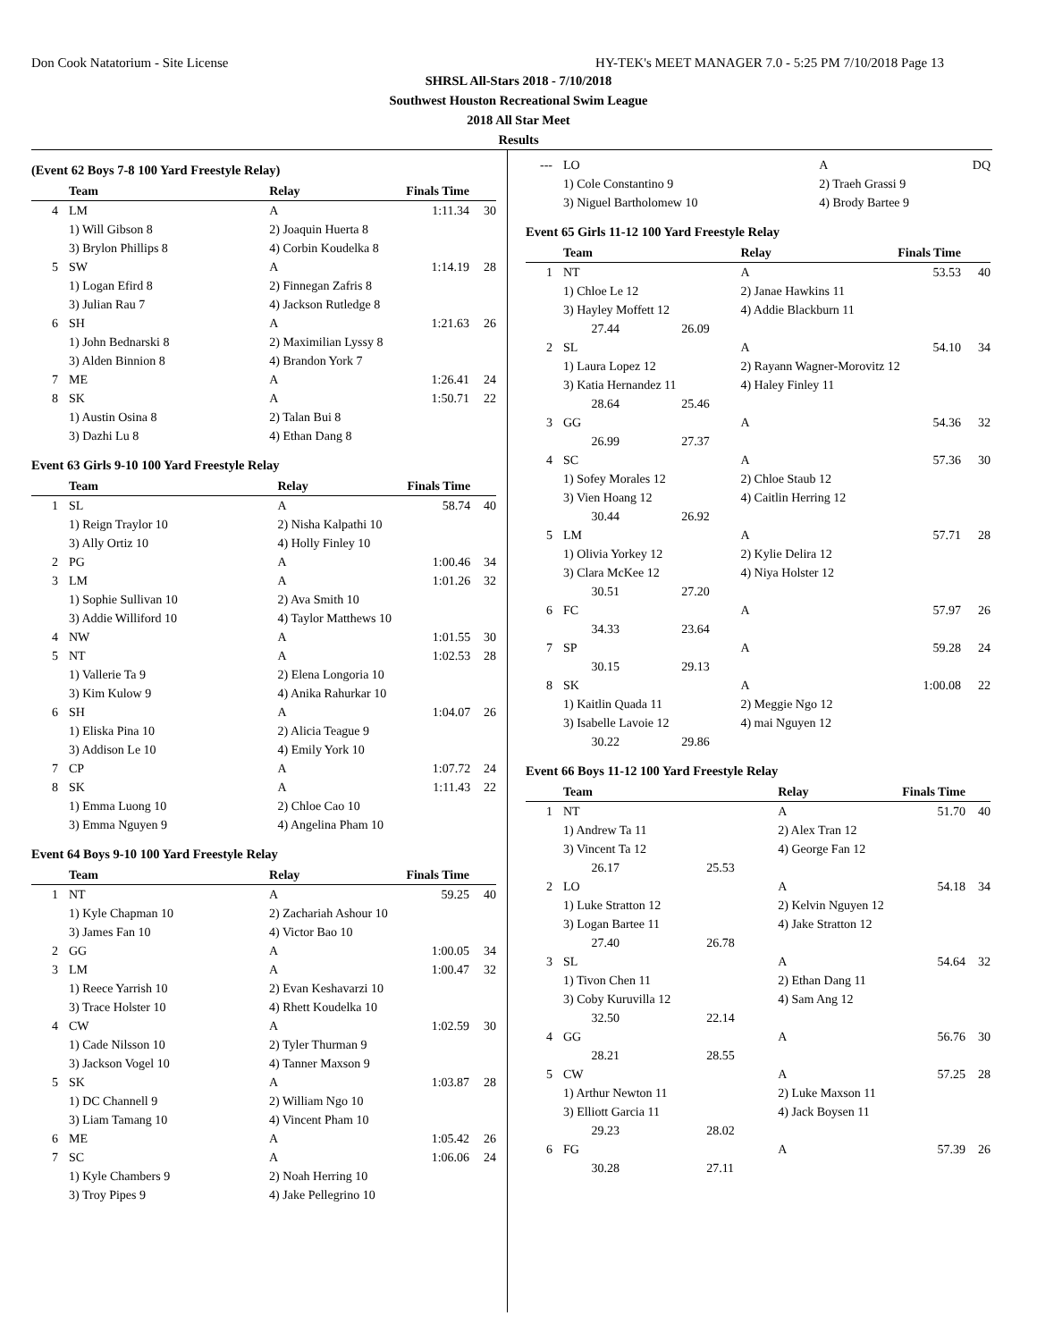Don Cook Natatorium - Site License HY-TEK's MEET MANAGER 7.0 - 5:25 PM 7/10/2018 Page 13
SHRSL All-Stars 2018 - 7/10/2018
Southwest Houston Recreational Swim League
2018 All Star Meet
Results
(Event 62 Boys 7-8 100 Yard Freestyle Relay)
| | Team | Relay | Finals Time | |
| --- | --- | --- | --- | --- |
| 4 | LM | A | 1:11.34 | 30 |
| | 1) Will Gibson 8 | 2) Joaquin Huerta 8 | | |
| | 3) Brylon Phillips 8 | 4) Corbin Koudelka 8 | | |
| 5 | SW | A | 1:14.19 | 28 |
| | 1) Logan Efird 8 | 2) Finnegan Zafris 8 | | |
| | 3) Julian Rau 7 | 4) Jackson Rutledge 8 | | |
| 6 | SH | A | 1:21.63 | 26 |
| | 1) John Bednarski 8 | 2) Maximilian Lyssy 8 | | |
| | 3) Alden Binnion 8 | 4) Brandon York 7 | | |
| 7 | ME | A | 1:26.41 | 24 |
| 8 | SK | A | 1:50.71 | 22 |
| | 1) Austin Osina 8 | 2) Talan Bui 8 | | |
| | 3) Dazhi Lu 8 | 4) Ethan Dang 8 | | |
Event 63 Girls 9-10 100 Yard Freestyle Relay
| | Team | Relay | Finals Time | |
| --- | --- | --- | --- | --- |
| 1 | SL | A | 58.74 | 40 |
| | 1) Reign Traylor 10 | 2) Nisha Kalpathi 10 | | |
| | 3) Ally Ortiz 10 | 4) Holly Finley 10 | | |
| 2 | PG | A | 1:00.46 | 34 |
| 3 | LM | A | 1:01.26 | 32 |
| | 1) Sophie Sullivan 10 | 2) Ava Smith 10 | | |
| | 3) Addie Williford 10 | 4) Taylor Matthews 10 | | |
| 4 | NW | A | 1:01.55 | 30 |
| 5 | NT | A | 1:02.53 | 28 |
| | 1) Vallerie Ta 9 | 2) Elena Longoria 10 | | |
| | 3) Kim Kulow 9 | 4) Anika Rahurkar 10 | | |
| 6 | SH | A | 1:04.07 | 26 |
| | 1) Eliska Pina 10 | 2) Alicia Teague 9 | | |
| | 3) Addison Le 10 | 4) Emily York 10 | | |
| 7 | CP | A | 1:07.72 | 24 |
| 8 | SK | A | 1:11.43 | 22 |
| | 1) Emma Luong 10 | 2) Chloe Cao 10 | | |
| | 3) Emma Nguyen 9 | 4) Angelina Pham 10 | | |
Event 64 Boys 9-10 100 Yard Freestyle Relay
| | Team | Relay | Finals Time | |
| --- | --- | --- | --- | --- |
| 1 | NT | A | 59.25 | 40 |
| | 1) Kyle Chapman 10 | 2) Zachariah Ashour 10 | | |
| | 3) James Fan 10 | 4) Victor Bao 10 | | |
| 2 | GG | A | 1:00.05 | 34 |
| 3 | LM | A | 1:00.47 | 32 |
| | 1) Reece Yarrish 10 | 2) Evan Keshavarzi 10 | | |
| | 3) Trace Holster 10 | 4) Rhett Koudelka 10 | | |
| 4 | CW | A | 1:02.59 | 30 |
| | 1) Cade Nilsson 10 | 2) Tyler Thurman 9 | | |
| | 3) Jackson Vogel 10 | 4) Tanner Maxson 9 | | |
| 5 | SK | A | 1:03.87 | 28 |
| | 1) DC Channell 9 | 2) William Ngo 10 | | |
| | 3) Liam Tamang 10 | 4) Vincent Pham 10 | | |
| 6 | ME | A | 1:05.42 | 26 |
| 7 | SC | A | 1:06.06 | 24 |
| | 1) Kyle Chambers 9 | 2) Noah Herring 10 | | |
| | 3) Troy Pipes 9 | 4) Jake Pellegrino 10 | | |
| --- | LO | | A | DQ |
| | 1) Cole Constantino 9 | | 2) Traeh Grassi 9 | |
| | 3) Niguel Bartholomew 10 | | 4) Brody Bartee 9 | |
Event 65 Girls 11-12 100 Yard Freestyle Relay
| | Team | | Relay | Finals Time | |
| --- | --- | --- | --- | --- | --- |
| 1 | NT | | A | 53.53 | 40 |
| | 1) Chloe Le 12 | | 2) Janae Hawkins 11 | | |
| | 3) Hayley Moffett 12 | | 4) Addie Blackburn 11 | | |
| | 27.44 | 26.09 | | | |
| 2 | SL | | A | 54.10 | 34 |
| | 1) Laura Lopez 12 | | 2) Rayann Wagner-Morovitz 12 | | |
| | 3) Katia Hernandez 11 | | 4) Haley Finley 11 | | |
| | 28.64 | 25.46 | | | |
| 3 | GG | | A | 54.36 | 32 |
| | 26.99 | 27.37 | | | |
| 4 | SC | | A | 57.36 | 30 |
| | 1) Sofey Morales 12 | | 2) Chloe Staub 12 | | |
| | 3) Vien Hoang 12 | | 4) Caitlin Herring 12 | | |
| | 30.44 | 26.92 | | | |
| 5 | LM | | A | 57.71 | 28 |
| | 1) Olivia Yorkey 12 | | 2) Kylie Delira 12 | | |
| | 3) Clara McKee 12 | | 4) Niya Holster 12 | | |
| | 30.51 | 27.20 | | | |
| 6 | FC | | A | 57.97 | 26 |
| | 34.33 | 23.64 | | | |
| 7 | SP | | A | 59.28 | 24 |
| | 30.15 | 29.13 | | | |
| 8 | SK | | A | 1:00.08 | 22 |
| | 1) Kaitlin Quada 11 | | 2) Meggie Ngo 12 | | |
| | 3) Isabelle Lavoie 12 | | 4) mai Nguyen 12 | | |
| | 30.22 | 29.86 | | | |
Event 66 Boys 11-12 100 Yard Freestyle Relay
| | Team | | Relay | Finals Time | |
| --- | --- | --- | --- | --- | --- |
| 1 | NT | | A | 51.70 | 40 |
| | 1) Andrew Ta 11 | | 2) Alex Tran 12 | | |
| | 3) Vincent Ta 12 | | 4) George Fan 12 | | |
| | 26.17 | 25.53 | | | |
| 2 | LO | | A | 54.18 | 34 |
| | 1) Luke Stratton 12 | | 2) Kelvin Nguyen 12 | | |
| | 3) Logan Bartee 11 | | 4) Jake Stratton 12 | | |
| | 27.40 | 26.78 | | | |
| 3 | SL | | A | 54.64 | 32 |
| | 1) Tivon Chen 11 | | 2) Ethan Dang 11 | | |
| | 3) Coby Kuruvilla 12 | | 4) Sam Ang 12 | | |
| | 32.50 | 22.14 | | | |
| 4 | GG | | A | 56.76 | 30 |
| | 28.21 | 28.55 | | | |
| 5 | CW | | A | 57.25 | 28 |
| | 1) Arthur Newton 11 | | 2) Luke Maxson 11 | | |
| | 3) Elliott Garcia 11 | | 4) Jack Boysen 11 | | |
| | 29.23 | 28.02 | | | |
| 6 | FG | | A | 57.39 | 26 |
| | 30.28 | 27.11 | | | |